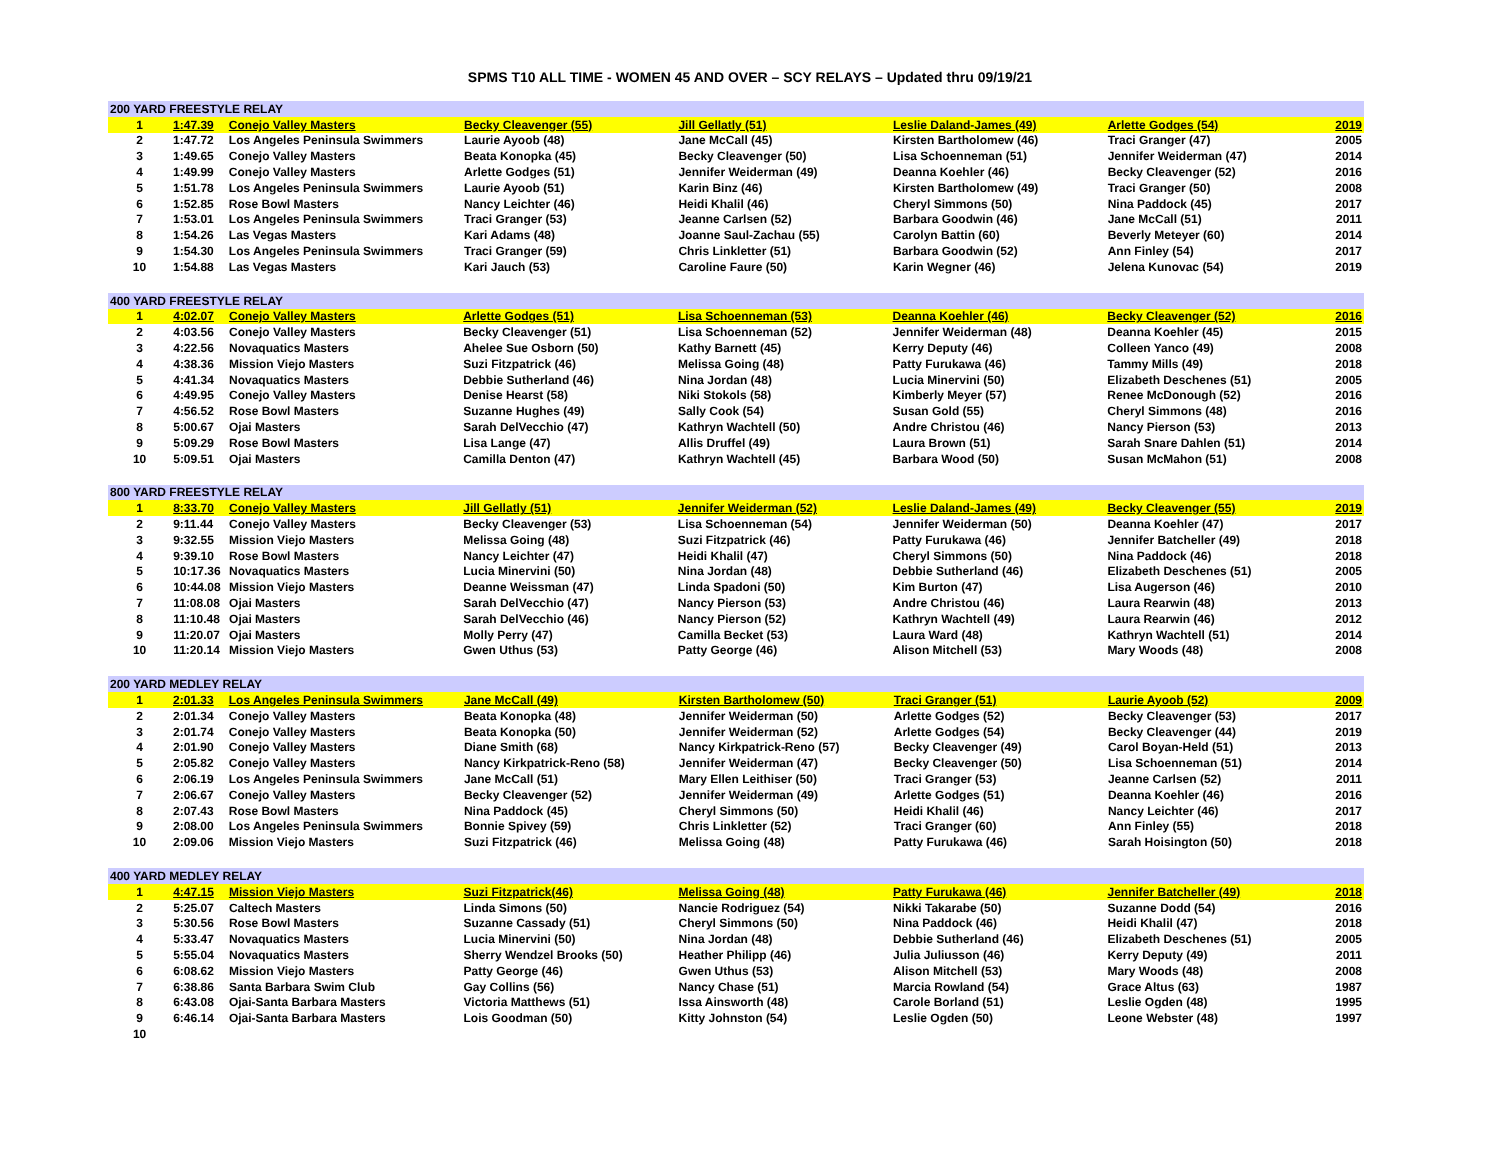SPMS T10 ALL TIME - WOMEN 45 AND OVER – SCY RELAYS – Updated thru 09/19/21
| 200 YARD FREESTYLE RELAY | | | | | | | |
| 1 | 1:47.39 | Conejo Valley Masters | Becky Cleavenger (55) | Jill Gellatly (51) | Leslie Daland-James (49) | Arlette Godges (54) | 2019 |
| 2 | 1:47.72 | Los Angeles Peninsula Swimmers | Laurie Ayoob (48) | Jane McCall (45) | Kirsten Bartholomew (46) | Traci Granger (47) | 2005 |
| 3 | 1:49.65 | Conejo Valley Masters | Beata Konopka (45) | Becky Cleavenger (50) | Lisa Schoenneman (51) | Jennifer Weiderman (47) | 2014 |
| 4 | 1:49.99 | Conejo Valley Masters | Arlette Godges (51) | Jennifer Weiderman (49) | Deanna Koehler (46) | Becky Cleavenger (52) | 2016 |
| 5 | 1:51.78 | Los Angeles Peninsula Swimmers | Laurie Ayoob (51) | Karin Binz (46) | Kirsten Bartholomew (49) | Traci Granger (50) | 2008 |
| 6 | 1:52.85 | Rose Bowl Masters | Nancy Leichter (46) | Heidi Khalil (46) | Cheryl Simmons (50) | Nina Paddock (45) | 2017 |
| 7 | 1:53.01 | Los Angeles Peninsula Swimmers | Traci Granger (53) | Jeanne Carlsen (52) | Barbara Goodwin (46) | Jane McCall (51) | 2011 |
| 8 | 1:54.26 | Las Vegas Masters | Kari Adams (48) | Joanne Saul-Zachau (55) | Carolyn Battin (60) | Beverly Meteyer (60) | 2014 |
| 9 | 1:54.30 | Los Angeles Peninsula Swimmers | Traci Granger (59) | Chris Linkletter (51) | Barbara Goodwin (52) | Ann Finley (54) | 2017 |
| 10 | 1:54.88 | Las Vegas Masters | Kari Jauch (53) | Caroline Faure (50) | Karin Wegner (46) | Jelena Kunovac (54) | 2019 |
| 400 YARD FREESTYLE RELAY | | | | | | | |
| 1 | 4:02.07 | Conejo Valley Masters | Arlette Godges (51) | Lisa Schoenneman (53) | Deanna Koehler (46) | Becky Cleavenger (52) | 2016 |
| 2 | 4:03.56 | Conejo Valley Masters | Becky Cleavenger (51) | Lisa Schoenneman (52) | Jennifer Weiderman (48) | Deanna Koehler (45) | 2015 |
| 3 | 4:22.56 | Novaquatics Masters | Ahelee Sue Osborn (50) | Kathy Barnett (45) | Kerry Deputy (46) | Colleen Yanco (49) | 2008 |
| 4 | 4:38.36 | Mission Viejo Masters | Suzi Fitzpatrick (46) | Melissa Going (48) | Patty Furukawa (46) | Tammy Mills (49) | 2018 |
| 5 | 4:41.34 | Novaquatics Masters | Debbie Sutherland (46) | Nina Jordan (48) | Lucia Minervini (50) | Elizabeth Deschenes (51) | 2005 |
| 6 | 4:49.95 | Conejo Valley Masters | Denise Hearst (58) | Niki Stokols (58) | Kimberly Meyer (57) | Renee McDonough (52) | 2016 |
| 7 | 4:56.52 | Rose Bowl Masters | Suzanne Hughes (49) | Sally Cook (54) | Susan Gold (55) | Cheryl Simmons (48) | 2016 |
| 8 | 5:00.67 | Ojai Masters | Sarah DelVecchio (47) | Kathryn Wachtell (50) | Andre Christou (46) | Nancy Pierson (53) | 2013 |
| 9 | 5:09.29 | Rose Bowl Masters | Lisa Lange (47) | Allis Druffel (49) | Laura Brown (51) | Sarah Snare Dahlen (51) | 2014 |
| 10 | 5:09.51 | Ojai Masters | Camilla Denton (47) | Kathryn Wachtell (45) | Barbara Wood (50) | Susan McMahon (51) | 2008 |
| 800 YARD FREESTYLE RELAY | | | | | | | |
| 1 | 8:33.70 | Conejo Valley Masters | Jill Gellatly (51) | Jennifer Weiderman (52) | Leslie Daland-James (49) | Becky Cleavenger (55) | 2019 |
| 2 | 9:11.44 | Conejo Valley Masters | Becky Cleavenger (53) | Lisa Schoenneman (54) | Jennifer Weiderman (50) | Deanna Koehler (47) | 2017 |
| 3 | 9:32.55 | Mission Viejo Masters | Melissa Going (48) | Suzi Fitzpatrick (46) | Patty Furukawa (46) | Jennifer Batcheller (49) | 2018 |
| 4 | 9:39.10 | Rose Bowl Masters | Nancy Leichter (47) | Heidi Khalil (47) | Cheryl Simmons (50) | Nina Paddock (46) | 2018 |
| 5 | 10:17.36 | Novaquatics Masters | Lucia Minervini (50) | Nina Jordan (48) | Debbie Sutherland (46) | Elizabeth Deschenes (51) | 2005 |
| 6 | 10:44.08 | Mission Viejo Masters | Deanne Weissman (47) | Linda Spadoni (50) | Kim Burton (47) | Lisa Augerson (46) | 2010 |
| 7 | 11:08.08 | Ojai Masters | Sarah DelVecchio (47) | Nancy Pierson (53) | Andre Christou (46) | Laura Rearwin (48) | 2013 |
| 8 | 11:10.48 | Ojai Masters | Sarah DelVecchio (46) | Nancy Pierson (52) | Kathryn Wachtell (49) | Laura Rearwin (46) | 2012 |
| 9 | 11:20.07 | Ojai Masters | Molly Perry (47) | Camilla Becket (53) | Laura Ward (48) | Kathryn Wachtell (51) | 2014 |
| 10 | 11:20.14 | Mission Viejo Masters | Gwen Uthus (53) | Patty George (46) | Alison Mitchell (53) | Mary Woods (48) | 2008 |
| 200 YARD MEDLEY RELAY | | | | | | | |
| 1 | 2:01.33 | Los Angeles Peninsula Swimmers | Jane McCall (49) | Kirsten Bartholomew (50) | Traci Granger (51) | Laurie Ayoob (52) | 2009 |
| 2 | 2:01.34 | Conejo Valley Masters | Beata Konopka (48) | Jennifer Weiderman (50) | Arlette Godges (52) | Becky Cleavenger (53) | 2017 |
| 3 | 2:01.74 | Conejo Valley Masters | Beata Konopka (50) | Jennifer Weiderman (52) | Arlette Godges (54) | Becky Cleavenger (44) | 2019 |
| 4 | 2:01.90 | Conejo Valley Masters | Diane Smith (68) | Nancy Kirkpatrick-Reno (57) | Becky Cleavenger (49) | Carol Boyan-Held (51) | 2013 |
| 5 | 2:05.82 | Conejo Valley Masters | Nancy Kirkpatrick-Reno (58) | Jennifer Weiderman (47) | Becky Cleavenger (50) | Lisa Schoenneman (51) | 2014 |
| 6 | 2:06.19 | Los Angeles Peninsula Swimmers | Jane McCall (51) | Mary Ellen Leithiser (50) | Traci Granger (53) | Jeanne Carlsen (52) | 2011 |
| 7 | 2:06.67 | Conejo Valley Masters | Becky Cleavenger (52) | Jennifer Weiderman (49) | Arlette Godges (51) | Deanna Koehler (46) | 2016 |
| 8 | 2:07.43 | Rose Bowl Masters | Nina Paddock (45) | Cheryl Simmons (50) | Heidi Khalil (46) | Nancy Leichter (46) | 2017 |
| 9 | 2:08.00 | Los Angeles Peninsula Swimmers | Bonnie Spivey (59) | Chris Linkletter (52) | Traci Granger (60) | Ann Finley (55) | 2018 |
| 10 | 2:09.06 | Mission Viejo Masters | Suzi Fitzpatrick (46) | Melissa Going (48) | Patty Furukawa (46) | Sarah Hoisington (50) | 2018 |
| 400 YARD MEDLEY RELAY | | | | | | | |
| 1 | 4:47.15 | Mission Viejo Masters | Suzi Fitzpatrick(46) | Melissa Going (48) | Patty Furukawa (46) | Jennifer Batcheller (49) | 2018 |
| 2 | 5:25.07 | Caltech Masters | Linda Simons (50) | Nancie Rodriguez (54) | Nikki Takarabe (50) | Suzanne Dodd (54) | 2016 |
| 3 | 5:30.56 | Rose Bowl Masters | Suzanne Cassady (51) | Cheryl Simmons (50) | Nina Paddock (46) | Heidi Khalil (47) | 2018 |
| 4 | 5:33.47 | Novaquatics Masters | Lucia Minervini (50) | Nina Jordan (48) | Debbie Sutherland (46) | Elizabeth Deschenes (51) | 2005 |
| 5 | 5:55.04 | Novaquatics Masters | Sherry Wendzel Brooks (50) | Heather Philipp (46) | Julia Juliusson (46) | Kerry Deputy (49) | 2011 |
| 6 | 6:08.62 | Mission Viejo Masters | Patty George (46) | Gwen Uthus (53) | Alison Mitchell (53) | Mary Woods (48) | 2008 |
| 7 | 6:38.86 | Santa Barbara Swim Club | Gay Collins (56) | Nancy Chase (51) | Marcia Rowland (54) | Grace Altus (63) | 1987 |
| 8 | 6:43.08 | Ojai-Santa Barbara Masters | Victoria Matthews (51) | Issa Ainsworth (48) | Carole Borland (51) | Leslie Ogden (48) | 1995 |
| 9 | 6:46.14 | Ojai-Santa Barbara Masters | Lois Goodman (50) | Kitty Johnston (54) | Leslie Ogden (50) | Leone Webster (48) | 1997 |
| 10 | | | | | | | |